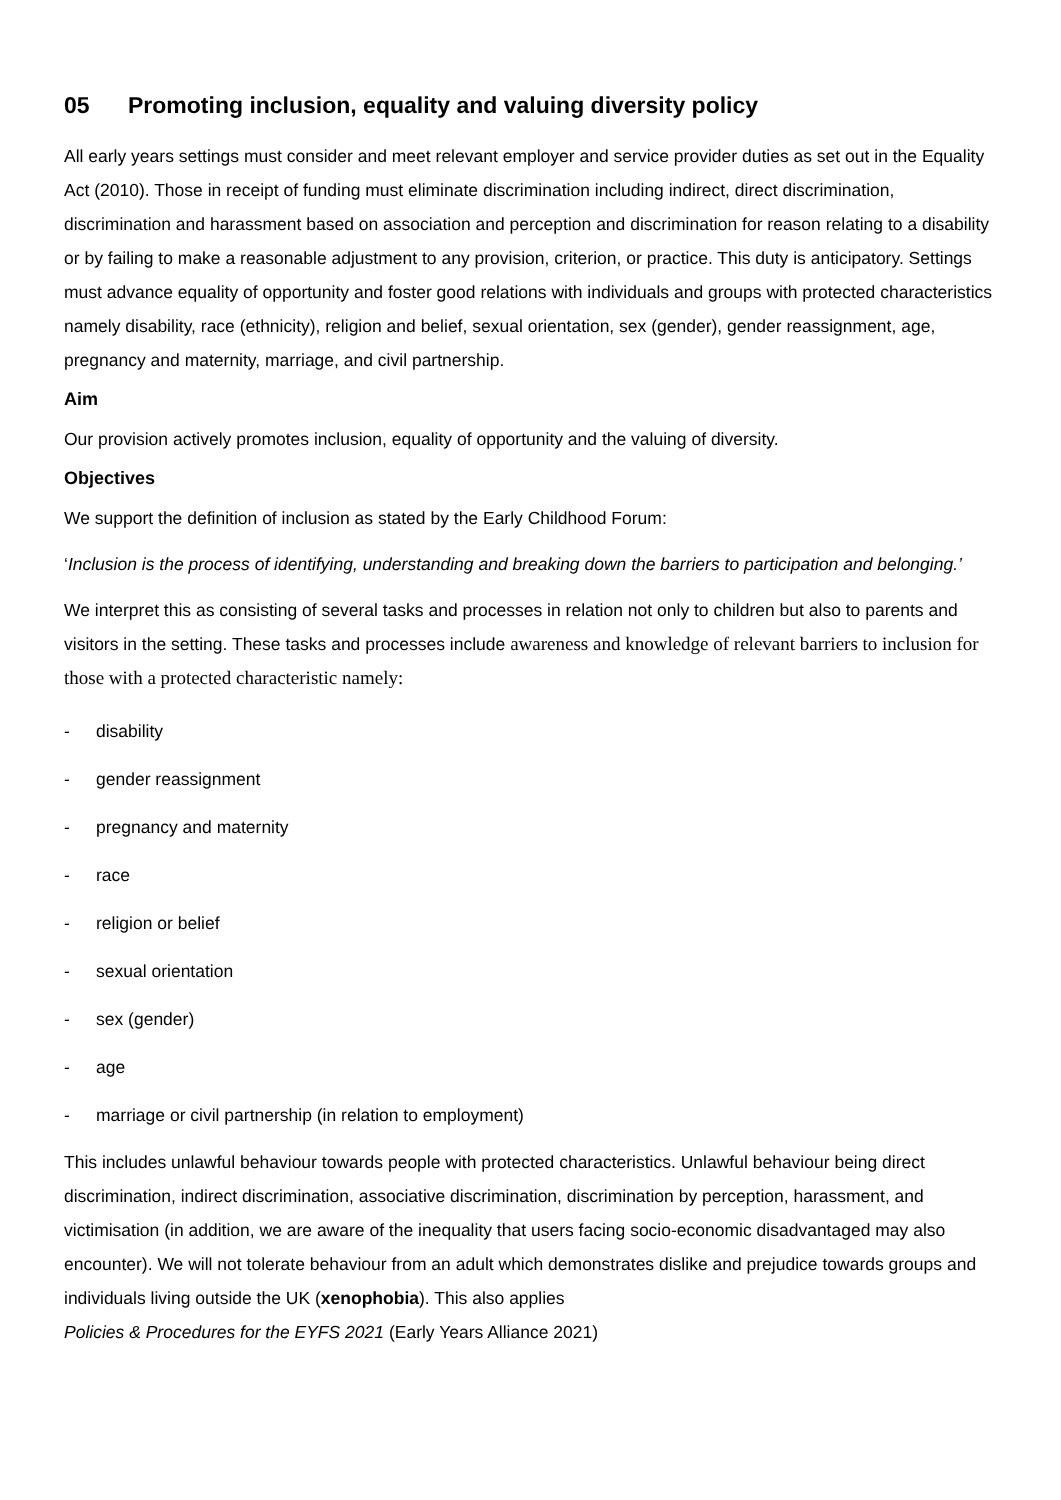05 Promoting inclusion, equality and valuing diversity policy
All early years settings must consider and meet relevant employer and service provider duties as set out in the Equality Act (2010). Those in receipt of funding must eliminate discrimination including indirect, direct discrimination, discrimination and harassment based on association and perception and discrimination for reason relating to a disability or by failing to make a reasonable adjustment to any provision, criterion, or practice. This duty is anticipatory. Settings must advance equality of opportunity and foster good relations with individuals and groups with protected characteristics namely disability, race (ethnicity), religion and belief, sexual orientation, sex (gender), gender reassignment, age, pregnancy and maternity, marriage, and civil partnership.
Aim
Our provision actively promotes inclusion, equality of opportunity and the valuing of diversity.
Objectives
We support the definition of inclusion as stated by the Early Childhood Forum:
‘Inclusion is the process of identifying, understanding and breaking down the barriers to participation and belonging.’
We interpret this as consisting of several tasks and processes in relation not only to children but also to parents and visitors in the setting. These tasks and processes include awareness and knowledge of relevant barriers to inclusion for those with a protected characteristic namely:
- disability
- gender reassignment
- pregnancy and maternity
- race
- religion or belief
- sexual orientation
- sex (gender)
- age
- marriage or civil partnership (in relation to employment)
This includes unlawful behaviour towards people with protected characteristics. Unlawful behaviour being direct discrimination, indirect discrimination, associative discrimination, discrimination by perception, harassment, and victimisation (in addition, we are aware of the inequality that users facing socio-economic disadvantaged may also encounter). We will not tolerate behaviour from an adult which demonstrates dislike and prejudice towards groups and individuals living outside the UK (xenophobia). This also applies
Policies & Procedures for the EYFS 2021 (Early Years Alliance 2021)